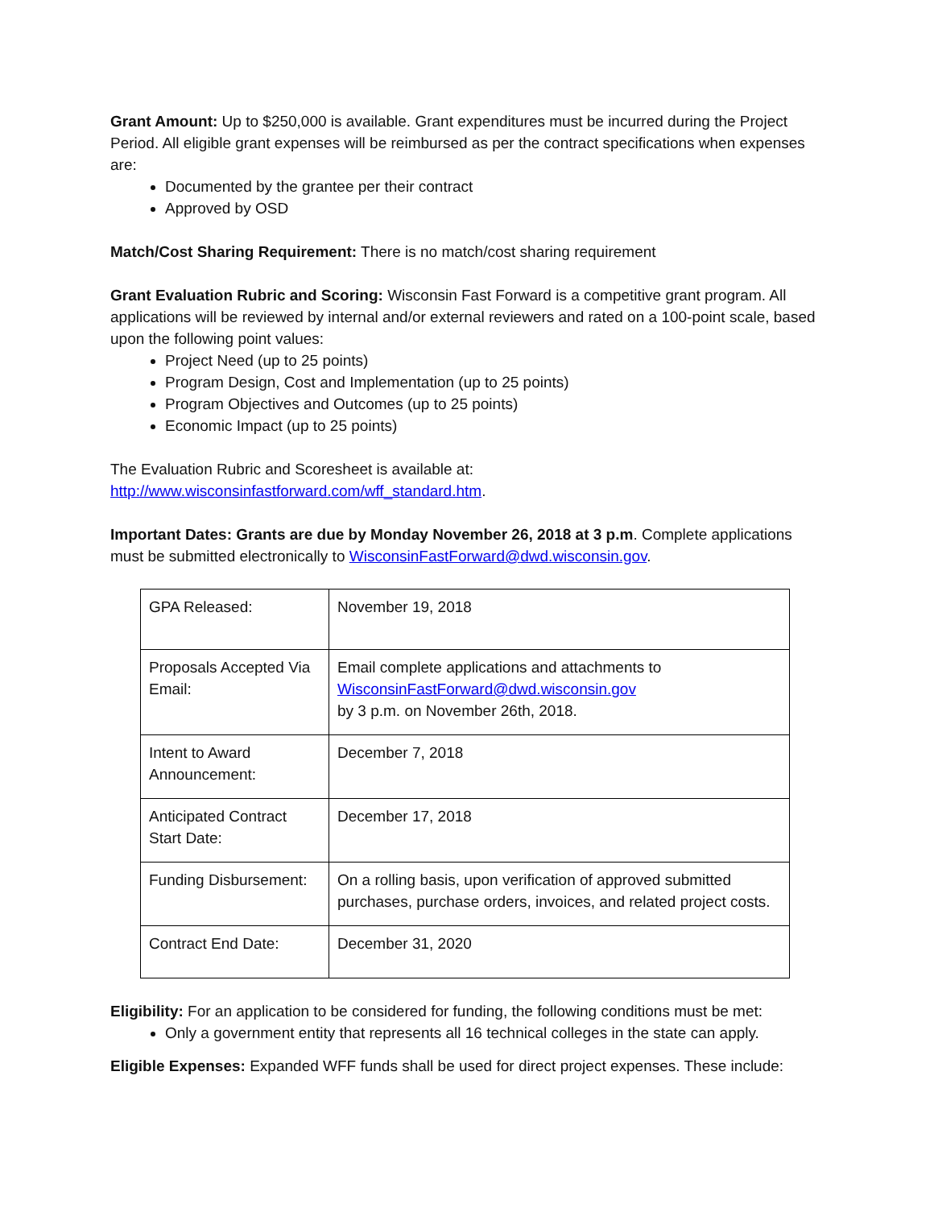Grant Amount: Up to $250,000 is available. Grant expenditures must be incurred during the Project Period. All eligible grant expenses will be reimbursed as per the contract specifications when expenses are:
Documented by the grantee per their contract
Approved by OSD
Match/Cost Sharing Requirement: There is no match/cost sharing requirement
Grant Evaluation Rubric and Scoring: Wisconsin Fast Forward is a competitive grant program. All applications will be reviewed by internal and/or external reviewers and rated on a 100-point scale, based upon the following point values:
Project Need (up to 25 points)
Program Design, Cost and Implementation (up to 25 points)
Program Objectives and Outcomes (up to 25 points)
Economic Impact (up to 25 points)
The Evaluation Rubric and Scoresheet is available at: http://www.wisconsinfastforward.com/wff_standard.htm.
Important Dates: Grants are due by Monday November 26, 2018 at 3 p.m. Complete applications must be submitted electronically to WisconsinFastForward@dwd.wisconsin.gov.
| GPA Released: | November 19, 2018 |
| Proposals Accepted Via Email: | Email complete applications and attachments to WisconsinFastForward@dwd.wisconsin.gov by 3 p.m. on November 26th, 2018. |
| Intent to Award Announcement: | December 7, 2018 |
| Anticipated Contract Start Date: | December 17, 2018 |
| Funding Disbursement: | On a rolling basis, upon verification of approved submitted purchases, purchase orders, invoices, and related project costs. |
| Contract End Date: | December 31, 2020 |
Eligibility: For an application to be considered for funding, the following conditions must be met:
Only a government entity that represents all 16 technical colleges in the state can apply.
Eligible Expenses: Expanded WFF funds shall be used for direct project expenses. These include: